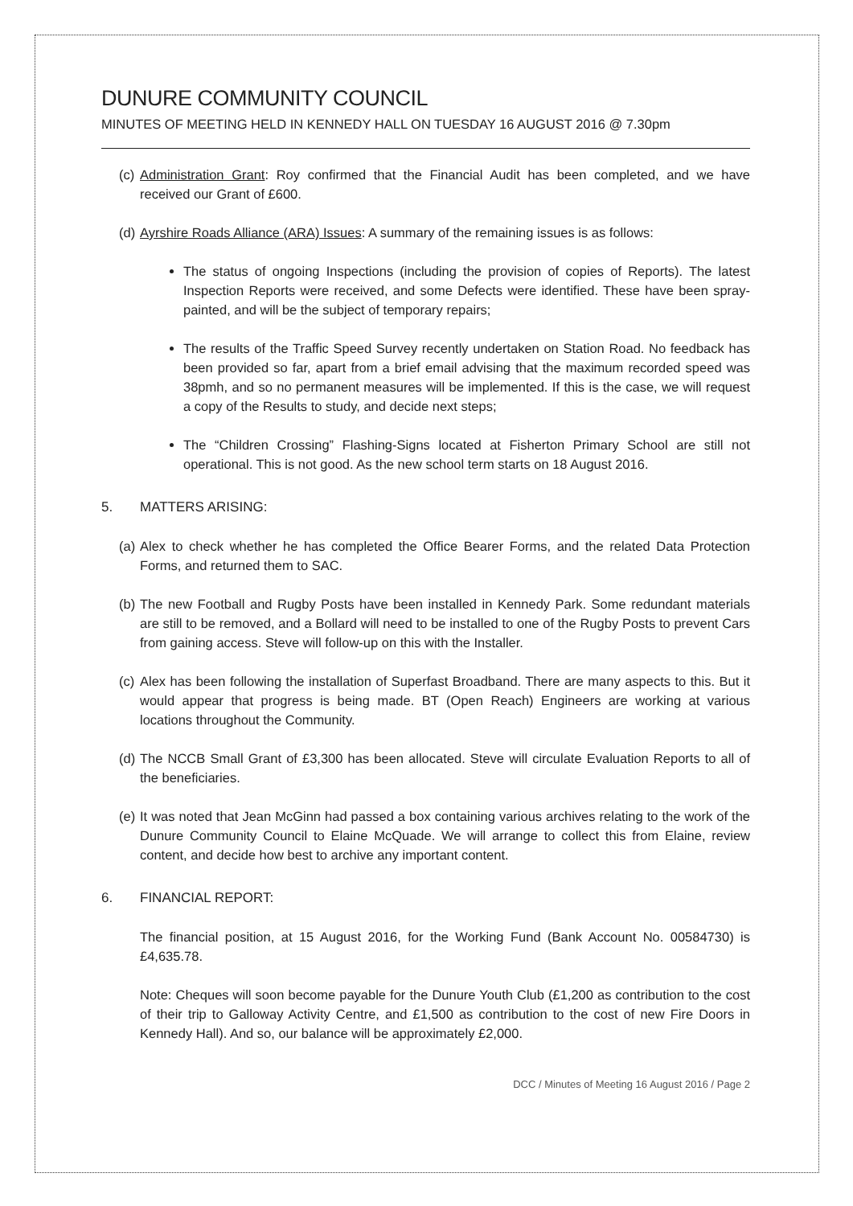DUNURE COMMUNITY COUNCIL
MINUTES OF MEETING HELD IN KENNEDY HALL ON TUESDAY 16 AUGUST 2016 @ 7.30pm
(c)
Administration Grant: Roy confirmed that the Financial Audit has been completed, and we have received our Grant of £600.
(d)
Ayrshire Roads Alliance (ARA) Issues: A summary of the remaining issues is as follows:
The status of ongoing Inspections (including the provision of copies of Reports). The latest Inspection Reports were received, and some Defects were identified. These have been spray-painted, and will be the subject of temporary repairs;
The results of the Traffic Speed Survey recently undertaken on Station Road. No feedback has been provided so far, apart from a brief email advising that the maximum recorded speed was 38pmh, and so no permanent measures will be implemented. If this is the case, we will request a copy of the Results to study, and decide next steps;
The “Children Crossing” Flashing-Signs located at Fisherton Primary School are still not operational. This is not good. As the new school term starts on 18 August 2016.
5. MATTERS ARISING:
(a)
Alex to check whether he has completed the Office Bearer Forms, and the related Data Protection Forms, and returned them to SAC.
(b)
The new Football and Rugby Posts have been installed in Kennedy Park. Some redundant materials are still to be removed, and a Bollard will need to be installed to one of the Rugby Posts to prevent Cars from gaining access. Steve will follow-up on this with the Installer.
(c)
Alex has been following the installation of Superfast Broadband. There are many aspects to this. But it would appear that progress is being made. BT (Open Reach) Engineers are working at various locations throughout the Community.
(d)
The NCCB Small Grant of £3,300 has been allocated. Steve will circulate Evaluation Reports to all of the beneficiaries.
(e)
It was noted that Jean McGinn had passed a box containing various archives relating to the work of the Dunure Community Council to Elaine McQuade. We will arrange to collect this from Elaine, review content, and decide how best to archive any important content.
6. FINANCIAL REPORT:
The financial position, at 15 August 2016, for the Working Fund (Bank Account No. 00584730) is £4,635.78.
Note: Cheques will soon become payable for the Dunure Youth Club (£1,200 as contribution to the cost of their trip to Galloway Activity Centre, and £1,500 as contribution to the cost of new Fire Doors in Kennedy Hall). And so, our balance will be approximately £2,000.
DCC / Minutes of Meeting 16 August 2016 / Page 2